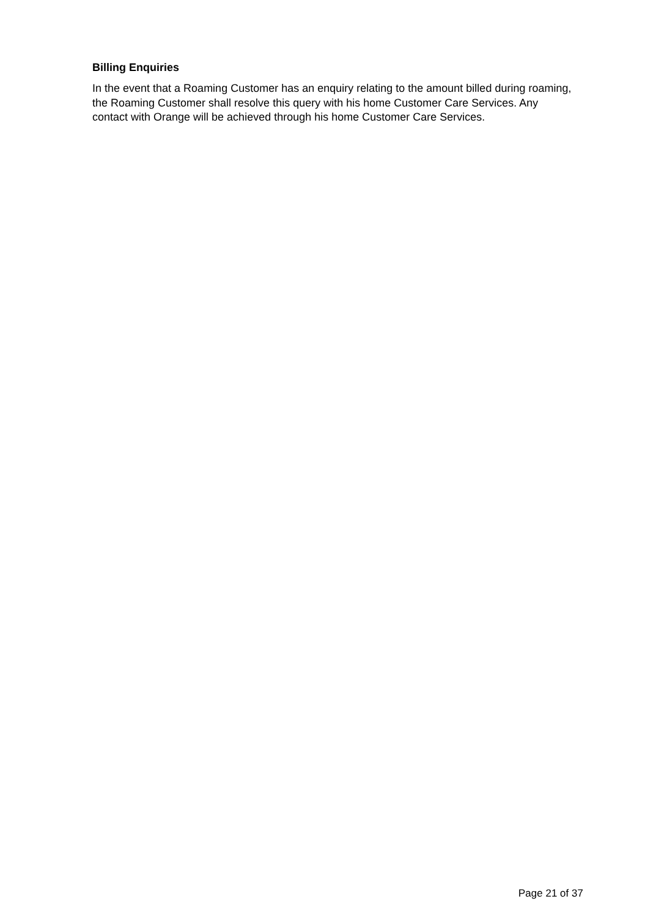Billing Enquiries
In the event that a Roaming Customer has an enquiry relating to the amount billed during roaming, the Roaming Customer shall resolve this query with his home Customer Care Services. Any contact with Orange will be achieved through his home Customer Care Services.
Page 21 of 37